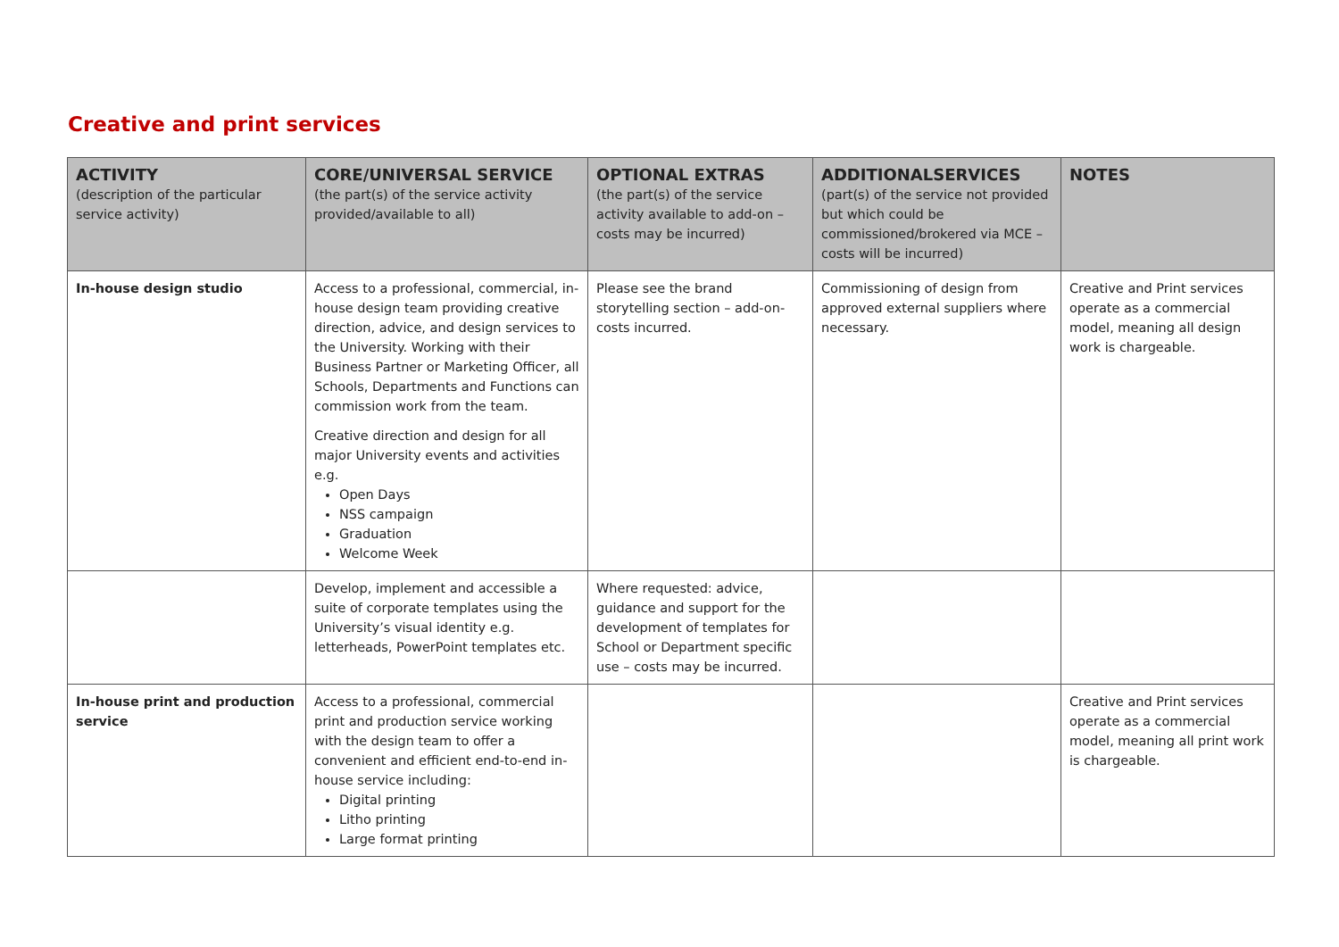Creative and print services
| ACTIVITY (description of the particular service activity) | CORE/UNIVERSAL SERVICE (the part(s) of the service activity provided/available to all) | OPTIONAL EXTRAS (the part(s) of the service activity available to add-on – costs may be incurred) | ADDITIONALSERVICES (part(s) of the service not provided but which could be commissioned/brokered via MCE – costs will be incurred) | NOTES |
| --- | --- | --- | --- | --- |
| In-house design studio | Access to a professional, commercial, in-house design team providing creative direction, advice, and design services to the University. Working with their Business Partner or Marketing Officer, all Schools, Departments and Functions can commission work from the team. Creative direction and design for all major University events and activities e.g. Open Days NSS campaign Graduation Welcome Week | Please see the brand storytelling section – add-on-costs incurred. | Commissioning of design from approved external suppliers where necessary. | Creative and Print services operate as a commercial model, meaning all design work is chargeable. |
| | Develop, implement and accessible a suite of corporate templates using the University’s visual identity e.g. letterheads, PowerPoint templates etc. | Where requested: advice, guidance and support for the development of templates for School or Department specific use – costs may be incurred. | | |
| In-house print and production service | Access to a professional, commercial print and production service working with the design team to offer a convenient and efficient end-to-end in-house service including: Digital printing Litho printing Large format printing | | | Creative and Print services operate as a commercial model, meaning all print work is chargeable. |